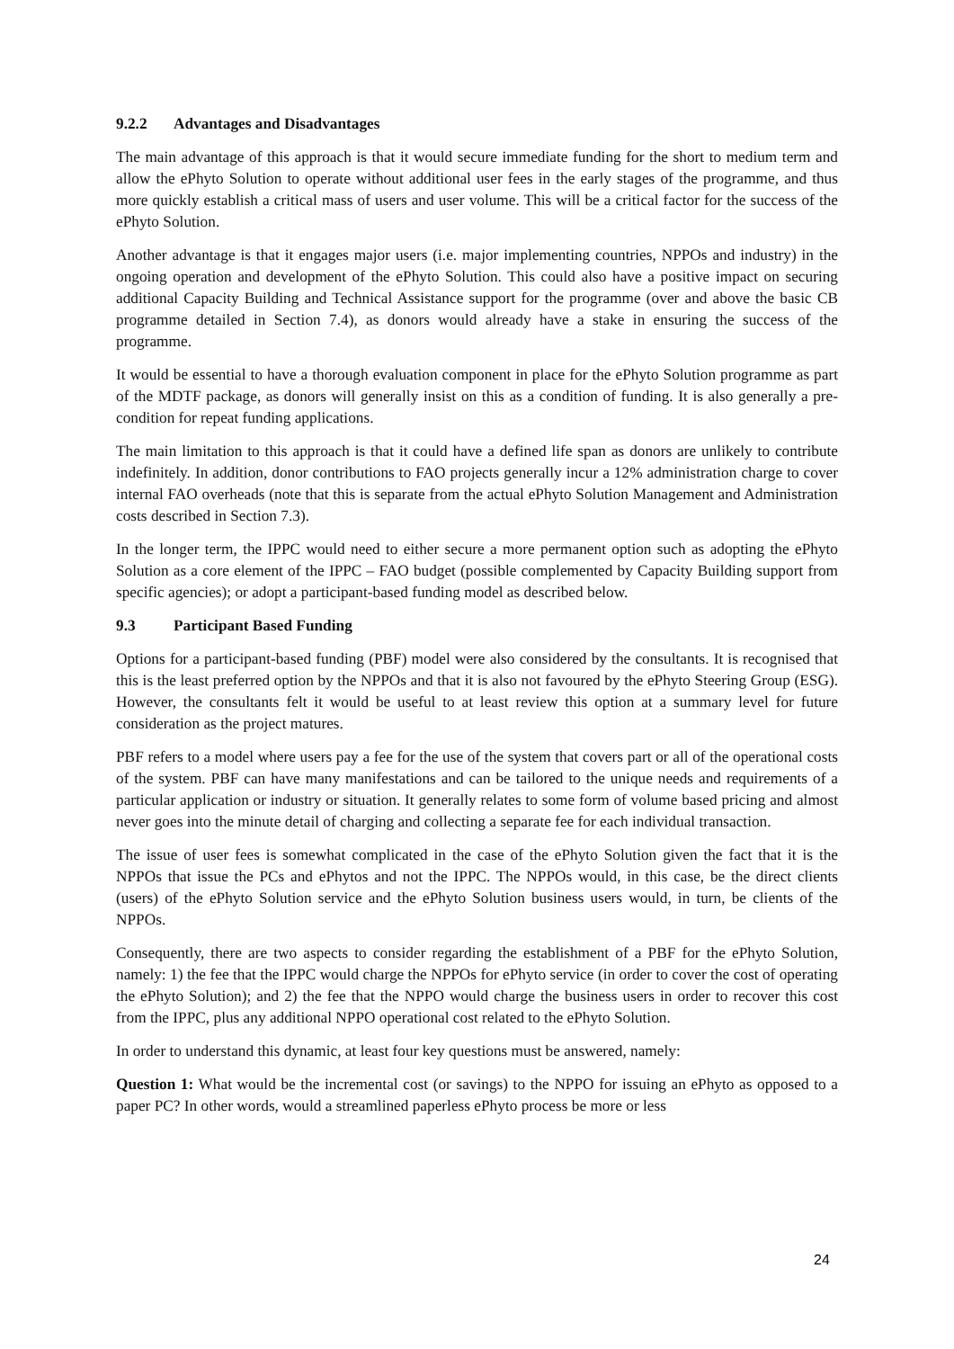9.2.2 Advantages and Disadvantages
The main advantage of this approach is that it would secure immediate funding for the short to medium term and allow the ePhyto Solution to operate without additional user fees in the early stages of the programme, and thus more quickly establish a critical mass of users and user volume. This will be a critical factor for the success of the ePhyto Solution.
Another advantage is that it engages major users (i.e. major implementing countries, NPPOs and industry) in the ongoing operation and development of the ePhyto Solution. This could also have a positive impact on securing additional Capacity Building and Technical Assistance support for the programme (over and above the basic CB programme detailed in Section 7.4), as donors would already have a stake in ensuring the success of the programme.
It would be essential to have a thorough evaluation component in place for the ePhyto Solution programme as part of the MDTF package, as donors will generally insist on this as a condition of funding. It is also generally a pre-condition for repeat funding applications.
The main limitation to this approach is that it could have a defined life span as donors are unlikely to contribute indefinitely. In addition, donor contributions to FAO projects generally incur a 12% administration charge to cover internal FAO overheads (note that this is separate from the actual ePhyto Solution Management and Administration costs described in Section 7.3).
In the longer term, the IPPC would need to either secure a more permanent option such as adopting the ePhyto Solution as a core element of the IPPC – FAO budget (possible complemented by Capacity Building support from specific agencies); or adopt a participant-based funding model as described below.
9.3 Participant Based Funding
Options for a participant-based funding (PBF) model were also considered by the consultants. It is recognised that this is the least preferred option by the NPPOs and that it is also not favoured by the ePhyto Steering Group (ESG). However, the consultants felt it would be useful to at least review this option at a summary level for future consideration as the project matures.
PBF refers to a model where users pay a fee for the use of the system that covers part or all of the operational costs of the system. PBF can have many manifestations and can be tailored to the unique needs and requirements of a particular application or industry or situation. It generally relates to some form of volume based pricing and almost never goes into the minute detail of charging and collecting a separate fee for each individual transaction.
The issue of user fees is somewhat complicated in the case of the ePhyto Solution given the fact that it is the NPPOs that issue the PCs and ePhytos and not the IPPC. The NPPOs would, in this case, be the direct clients (users) of the ePhyto Solution service and the ePhyto Solution business users would, in turn, be clients of the NPPOs.
Consequently, there are two aspects to consider regarding the establishment of a PBF for the ePhyto Solution, namely: 1) the fee that the IPPC would charge the NPPOs for ePhyto service (in order to cover the cost of operating the ePhyto Solution); and 2) the fee that the NPPO would charge the business users in order to recover this cost from the IPPC, plus any additional NPPO operational cost related to the ePhyto Solution.
In order to understand this dynamic, at least four key questions must be answered, namely:
Question 1: What would be the incremental cost (or savings) to the NPPO for issuing an ePhyto as opposed to a paper PC? In other words, would a streamlined paperless ePhyto process be more or less
24